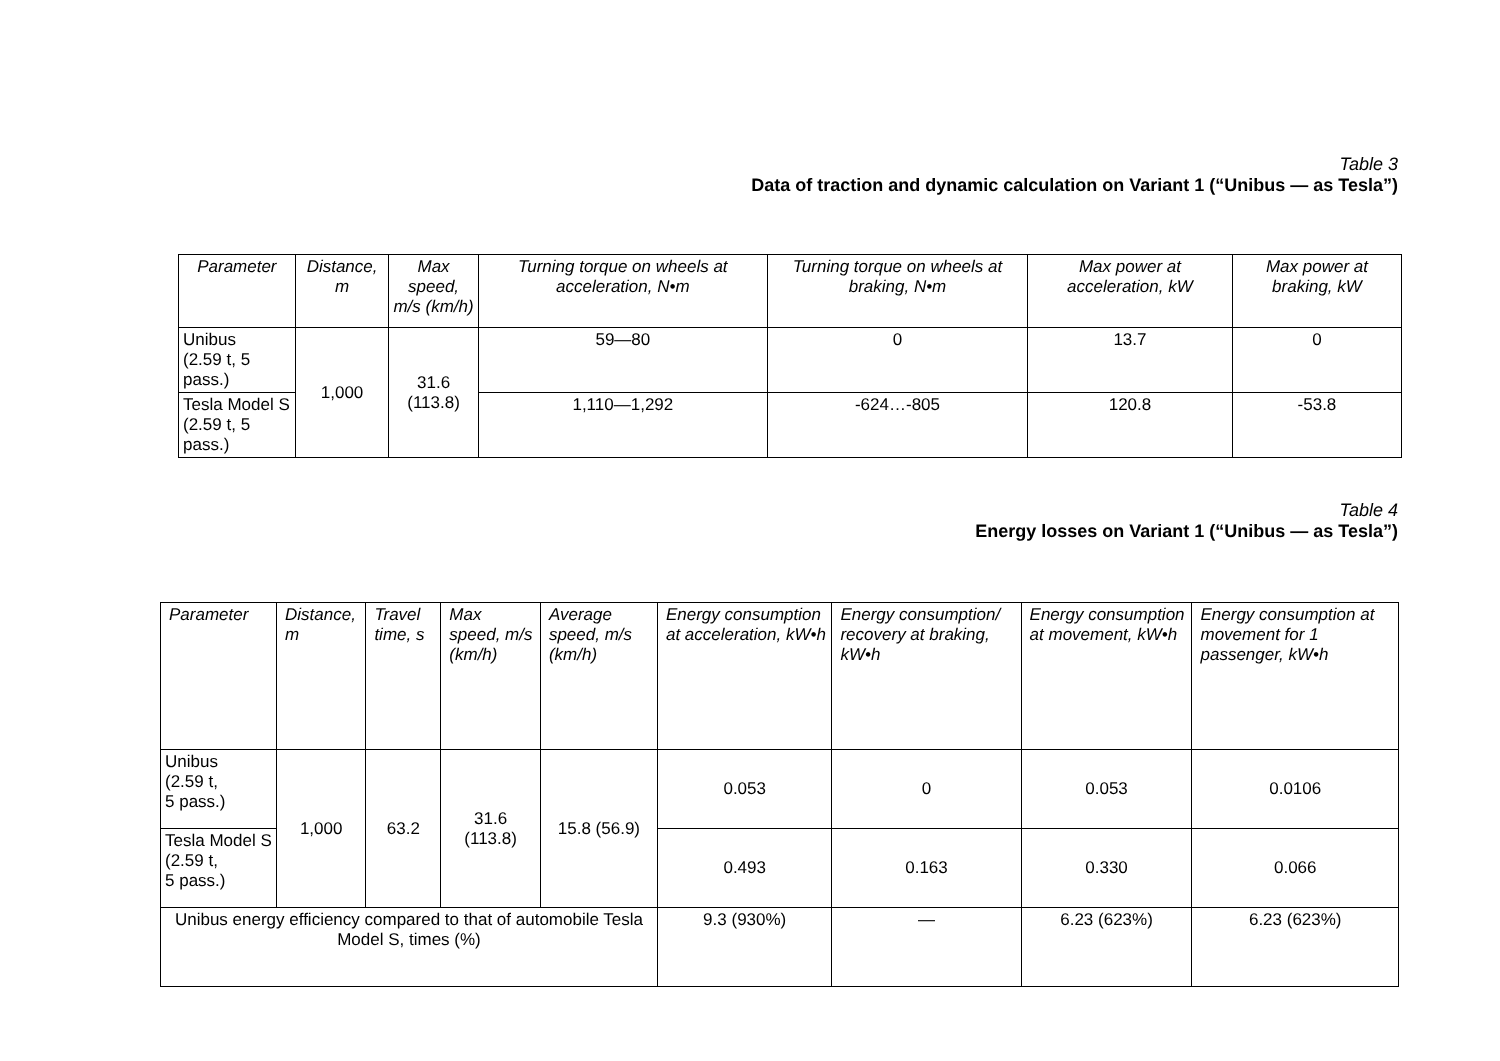Table 3
Data of traction and dynamic calculation on Variant 1 (“Unibus — as Tesla”)
| Parameter | Distance, m | Max speed, m/s (km/h) | Turning torque on wheels at acceleration, N•m | Turning torque on wheels at braking, N•m | Max power at acceleration, kW | Max power at braking, kW |
| --- | --- | --- | --- | --- | --- | --- |
| Unibus (2.59 t, 5 pass.) | 1,000 | 31.6 (113.8) | 59—80 | 0 | 13.7 | 0 |
| Tesla Model S (2.59 t, 5 pass.) | | | 1,110—1,292 | -624…-805 | 120.8 | -53.8 |
Table 4
Energy losses on Variant 1 (“Unibus — as Tesla”)
| Parameter | Distance, m | Travel time, s | Max speed, m/s (km/h) | Average speed, m/s (km/h) | Energy consumption at acceleration, kW•h | Energy consumption/ recovery at braking, kW•h | Energy consumption at movement, kW•h | Energy consumption at movement for 1 passenger, kW•h |
| --- | --- | --- | --- | --- | --- | --- | --- | --- |
| Unibus (2.59 t, 5 pass.) | 1,000 | 63.2 | 31.6 (113.8) | 15.8 (56.9) | 0.053 | 0 | 0.053 | 0.0106 |
| Tesla Model S (2.59 t, 5 pass.) | | | | | 0.493 | 0.163 | 0.330 | 0.066 |
| Unibus energy efficiency compared to that of automobile Tesla Model S, times (%) | | | | | 9.3 (930%) | — | 6.23 (623%) | 6.23 (623%) |